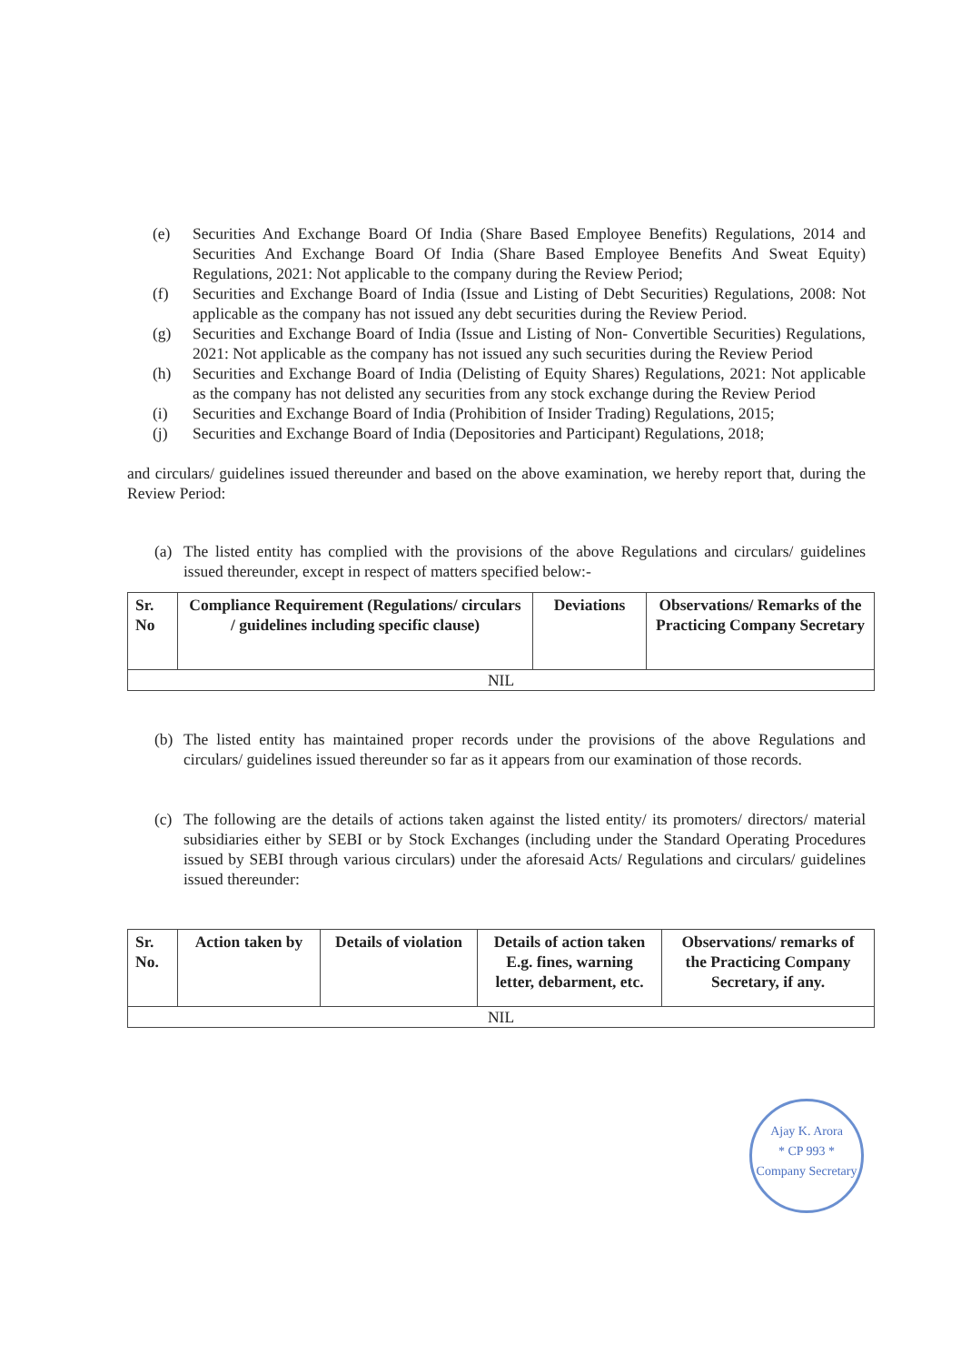(e) Securities And Exchange Board Of India (Share Based Employee Benefits) Regulations, 2014 and Securities And Exchange Board Of India (Share Based Employee Benefits And Sweat Equity) Regulations, 2021: Not applicable to the company during the Review Period;
(f) Securities and Exchange Board of India (Issue and Listing of Debt Securities) Regulations, 2008: Not applicable as the company has not issued any debt securities during the Review Period.
(g) Securities and Exchange Board of India (Issue and Listing of Non- Convertible Securities) Regulations, 2021: Not applicable as the company has not issued any such securities during the Review Period
(h) Securities and Exchange Board of India (Delisting of Equity Shares) Regulations, 2021: Not applicable as the company has not delisted any securities from any stock exchange during the Review Period
(i) Securities and Exchange Board of India (Prohibition of Insider Trading) Regulations, 2015;
(j) Securities and Exchange Board of India (Depositories and Participant) Regulations, 2018;
and circulars/ guidelines issued thereunder and based on the above examination, we hereby report that, during the Review Period:
(a) The listed entity has complied with the provisions of the above Regulations and circulars/ guidelines issued thereunder, except in respect of matters specified below:-
| Sr. No | Compliance Requirement (Regulations/ circulars / guidelines including specific clause) | Deviations | Observations/ Remarks of the Practicing Company Secretary |
| --- | --- | --- | --- |
| NIL | | | |
(b) The listed entity has maintained proper records under the provisions of the above Regulations and circulars/ guidelines issued thereunder so far as it appears from our examination of those records.
(c) The following are the details of actions taken against the listed entity/ its promoters/ directors/ material subsidiaries either by SEBI or by Stock Exchanges (including under the Standard Operating Procedures issued by SEBI through various circulars) under the aforesaid Acts/ Regulations and circulars/ guidelines issued thereunder:
| Sr. No. | Action taken by | Details of violation | Details of action taken E.g. fines, warning letter, debarment, etc. | Observations/ remarks of the Practicing Company Secretary, if any. |
| --- | --- | --- | --- | --- |
| NIL | | | | |
Ajay K. Arora
* CP 993 *
Company Secretary